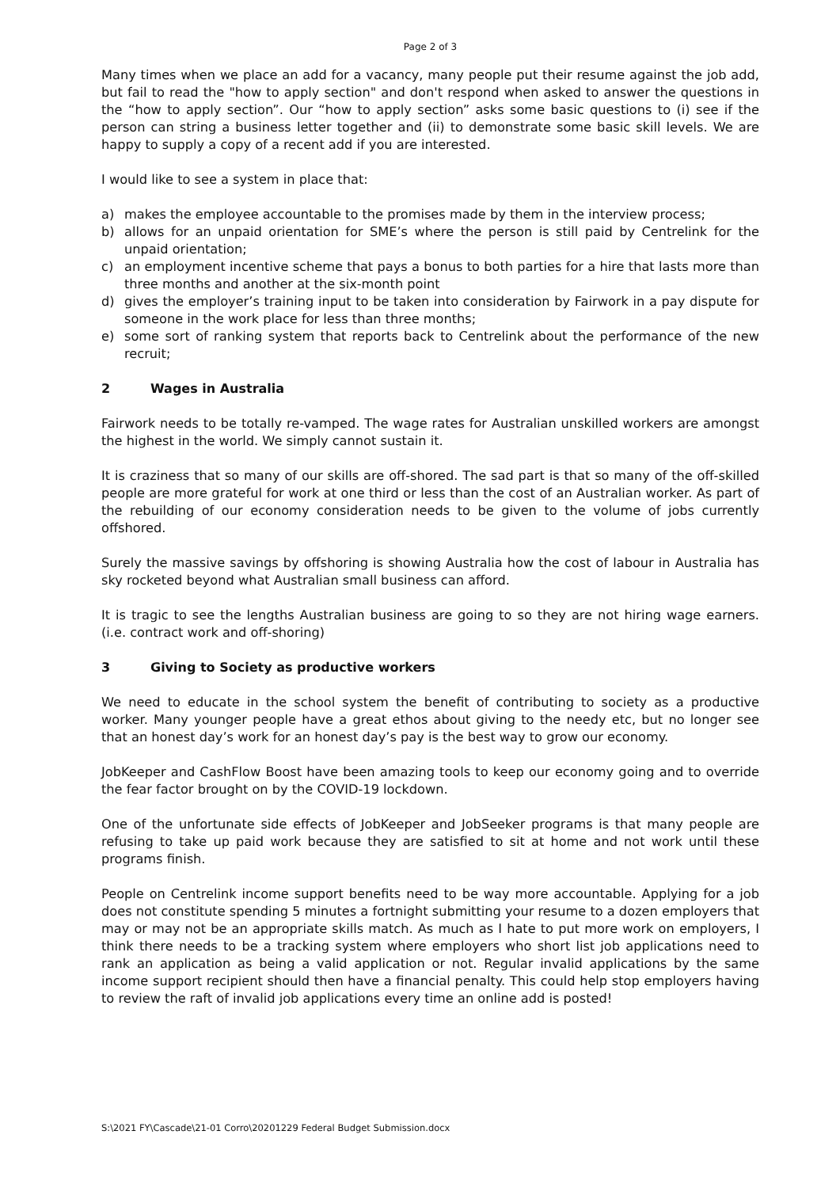Page 2 of 3
Many times when we place an add for a vacancy, many people put their resume against the job add, but fail to read the "how to apply section" and don't respond when asked to answer the questions in the “how to apply section”. Our “how to apply section” asks some basic questions to (i) see if the person can string a business letter together and (ii) to demonstrate some basic skill levels. We are happy to supply a copy of a recent add if you are interested.
I would like to see a system in place that:
a) makes the employee accountable to the promises made by them in the interview process;
b) allows for an unpaid orientation for SME’s where the person is still paid by Centrelink for the unpaid orientation;
c) an employment incentive scheme that pays a bonus to both parties for a hire that lasts more than three months and another at the six-month point
d) gives the employer’s training input to be taken into consideration by Fairwork in a pay dispute for someone in the work place for less than three months;
e) some sort of ranking system that reports back to Centrelink about the performance of the new recruit;
2 Wages in Australia
Fairwork needs to be totally re-vamped. The wage rates for Australian unskilled workers are amongst the highest in the world. We simply cannot sustain it.
It is craziness that so many of our skills are off-shored. The sad part is that so many of the off-skilled people are more grateful for work at one third or less than the cost of an Australian worker. As part of the rebuilding of our economy consideration needs to be given to the volume of jobs currently offshored.
Surely the massive savings by offshoring is showing Australia how the cost of labour in Australia has sky rocketed beyond what Australian small business can afford.
It is tragic to see the lengths Australian business are going to so they are not hiring wage earners. (i.e. contract work and off-shoring)
3 Giving to Society as productive workers
We need to educate in the school system the benefit of contributing to society as a productive worker. Many younger people have a great ethos about giving to the needy etc, but no longer see that an honest day’s work for an honest day’s pay is the best way to grow our economy.
JobKeeper and CashFlow Boost have been amazing tools to keep our economy going and to override the fear factor brought on by the COVID-19 lockdown.
One of the unfortunate side effects of JobKeeper and JobSeeker programs is that many people are refusing to take up paid work because they are satisfied to sit at home and not work until these programs finish.
People on Centrelink income support benefits need to be way more accountable. Applying for a job does not constitute spending 5 minutes a fortnight submitting your resume to a dozen employers that may or may not be an appropriate skills match. As much as I hate to put more work on employers, I think there needs to be a tracking system where employers who short list job applications need to rank an application as being a valid application or not. Regular invalid applications by the same income support recipient should then have a financial penalty. This could help stop employers having to review the raft of invalid job applications every time an online add is posted!
S:\2021 FY\Cascade\21-01 Corro\20201229 Federal Budget Submission.docx